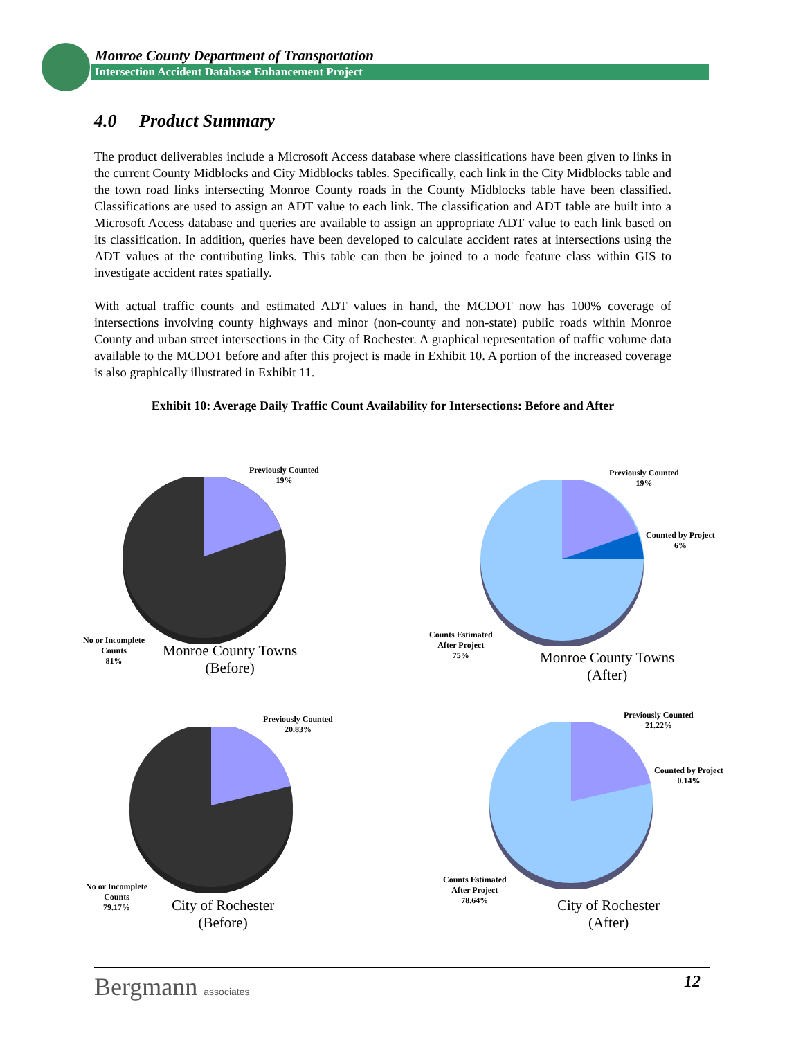Monroe County Department of Transportation
Intersection Accident Database Enhancement Project
4.0 Product Summary
The product deliverables include a Microsoft Access database where classifications have been given to links in the current County Midblocks and City Midblocks tables. Specifically, each link in the City Midblocks table and the town road links intersecting Monroe County roads in the County Midblocks table have been classified. Classifications are used to assign an ADT value to each link. The classification and ADT table are built into a Microsoft Access database and queries are available to assign an appropriate ADT value to each link based on its classification. In addition, queries have been developed to calculate accident rates at intersections using the ADT values at the contributing links. This table can then be joined to a node feature class within GIS to investigate accident rates spatially.
With actual traffic counts and estimated ADT values in hand, the MCDOT now has 100% coverage of intersections involving county highways and minor (non-county and non-state) public roads within Monroe County and urban street intersections in the City of Rochester. A graphical representation of traffic volume data available to the MCDOT before and after this project is made in Exhibit 10. A portion of the increased coverage is also graphically illustrated in Exhibit 11.
Exhibit 10: Average Daily Traffic Count Availability for Intersections: Before and After
Previously Counted
19%
No or Incomplete
Counts
81%
Monroe County Towns
(Before)
Previously Counted
19%
Counted by Project
6%
Counts Estimated
After Project
75%
Monroe County Towns
(After)
Previously Counted
20.83%
No or Incomplete
Counts
79.17%
City of Rochester
(Before)
Previously Counted
21.22%
Counted by Project
0.14%
Counts Estimated
After Project
78.64%
City of Rochester
(After)
Bergmann associates
12